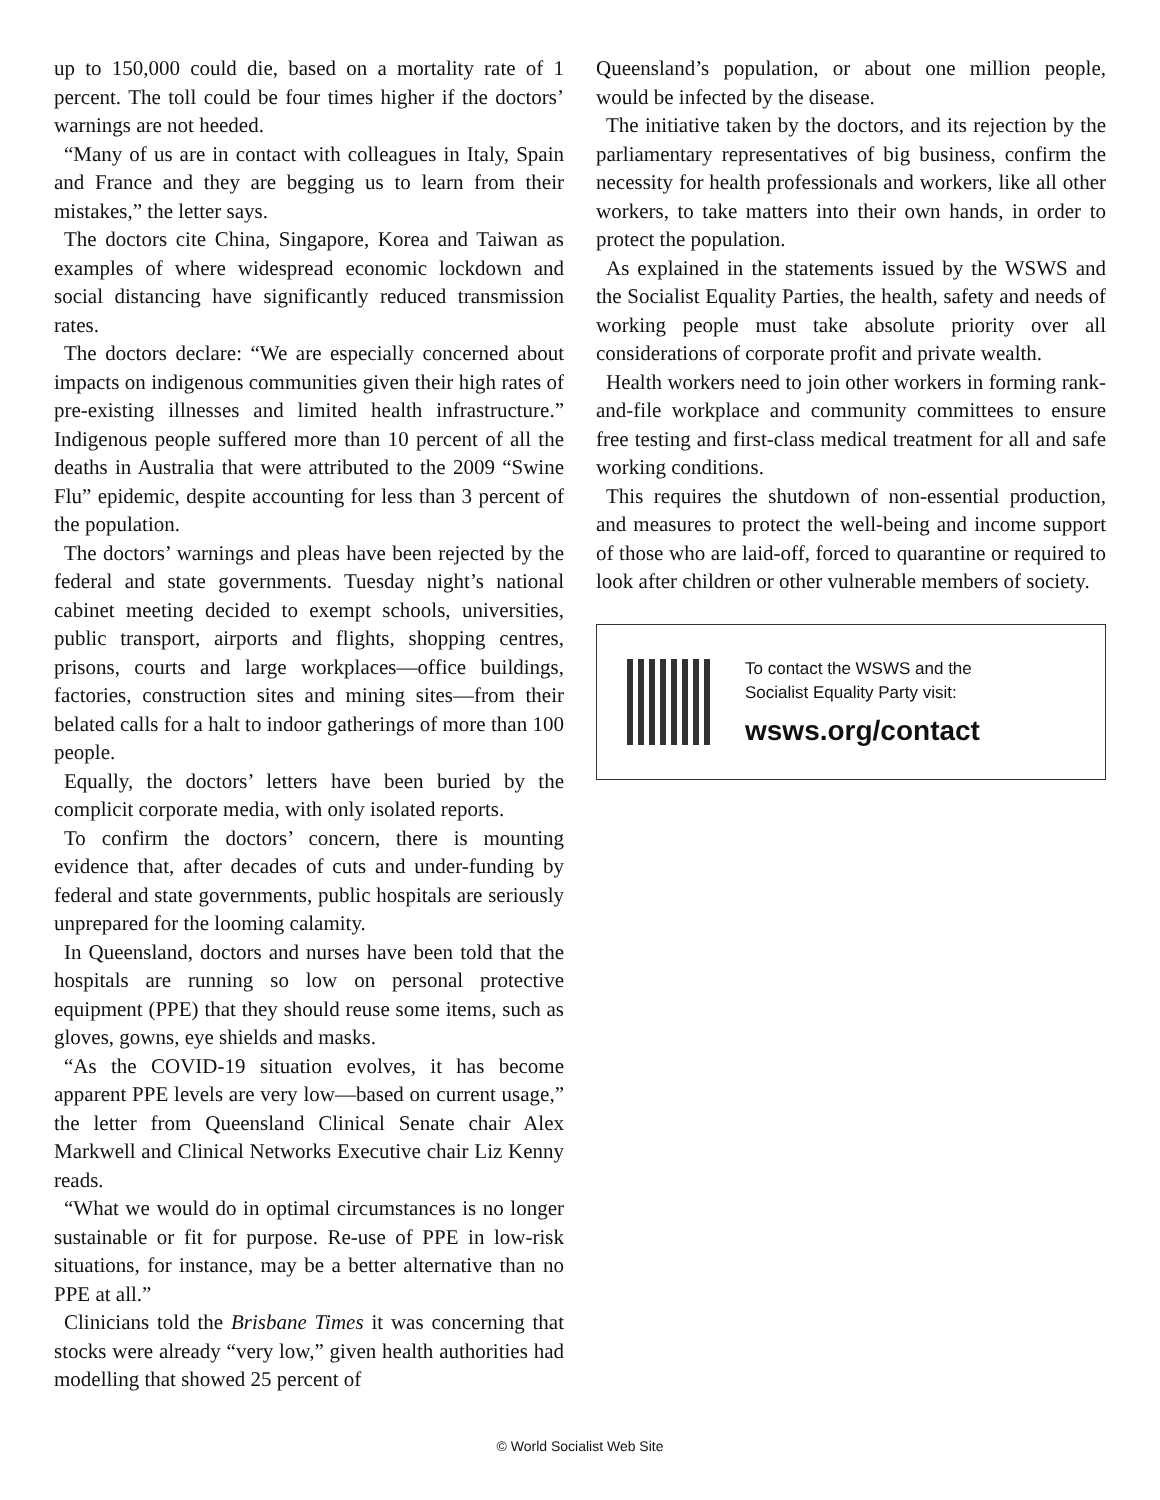up to 150,000 could die, based on a mortality rate of 1 percent. The toll could be four times higher if the doctors’ warnings are not heeded.
“Many of us are in contact with colleagues in Italy, Spain and France and they are begging us to learn from their mistakes,” the letter says.
The doctors cite China, Singapore, Korea and Taiwan as examples of where widespread economic lockdown and social distancing have significantly reduced transmission rates.
The doctors declare: “We are especially concerned about impacts on indigenous communities given their high rates of pre-existing illnesses and limited health infrastructure.” Indigenous people suffered more than 10 percent of all the deaths in Australia that were attributed to the 2009 “Swine Flu” epidemic, despite accounting for less than 3 percent of the population.
The doctors’ warnings and pleas have been rejected by the federal and state governments. Tuesday night’s national cabinet meeting decided to exempt schools, universities, public transport, airports and flights, shopping centres, prisons, courts and large workplaces—office buildings, factories, construction sites and mining sites—from their belated calls for a halt to indoor gatherings of more than 100 people.
Equally, the doctors’ letters have been buried by the complicit corporate media, with only isolated reports.
To confirm the doctors’ concern, there is mounting evidence that, after decades of cuts and under-funding by federal and state governments, public hospitals are seriously unprepared for the looming calamity.
In Queensland, doctors and nurses have been told that the hospitals are running so low on personal protective equipment (PPE) that they should reuse some items, such as gloves, gowns, eye shields and masks.
“As the COVID-19 situation evolves, it has become apparent PPE levels are very low—based on current usage,” the letter from Queensland Clinical Senate chair Alex Markwell and Clinical Networks Executive chair Liz Kenny reads.
“What we would do in optimal circumstances is no longer sustainable or fit for purpose. Re-use of PPE in low-risk situations, for instance, may be a better alternative than no PPE at all.”
Clinicians told the Brisbane Times it was concerning that stocks were already “very low,” given health authorities had modelling that showed 25 percent of
Queensland’s population, or about one million people, would be infected by the disease.
The initiative taken by the doctors, and its rejection by the parliamentary representatives of big business, confirm the necessity for health professionals and workers, like all other workers, to take matters into their own hands, in order to protect the population.
As explained in the statements issued by the WSWS and the Socialist Equality Parties, the health, safety and needs of working people must take absolute priority over all considerations of corporate profit and private wealth.
Health workers need to join other workers in forming rank-and-file workplace and community committees to ensure free testing and first-class medical treatment for all and safe working conditions.
This requires the shutdown of non-essential production, and measures to protect the well-being and income support of those who are laid-off, forced to quarantine or required to look after children or other vulnerable members of society.
To contact the WSWS and the
Socialist Equality Party visit:
wsws.org/contact
© World Socialist Web Site